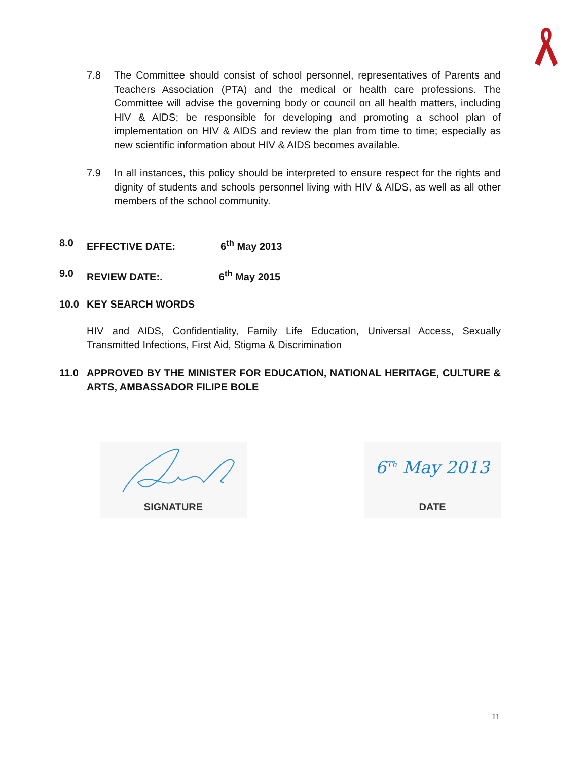7.8 The Committee should consist of school personnel, representatives of Parents and Teachers Association (PTA) and the medical or health care professions. The Committee will advise the governing body or council on all health matters, including HIV & AIDS; be responsible for developing and promoting a school plan of implementation on HIV & AIDS and review the plan from time to time; especially as new scientific information about HIV & AIDS becomes available.
7.9 In all instances, this policy should be interpreted to ensure respect for the rights and dignity of students and schools personnel living with HIV & AIDS, as well as all other members of the school community.
8.0 EFFECTIVE DATE: 6<sup>th</sup> May 2013
9.0 REVIEW DATE:. 6<sup>th</sup> May 2015
10.0 KEY SEARCH WORDS
HIV and AIDS, Confidentiality, Family Life Education, Universal Access, Sexually Transmitted Infections, First Aid, Stigma & Discrimination
11.0 APPROVED BY THE MINISTER FOR EDUCATION, NATIONAL HERITAGE, CULTURE & ARTS, AMBASSADOR FILIPE BOLE
SIGNATURE
6<sup>Th</sup> May 2013
DATE
11